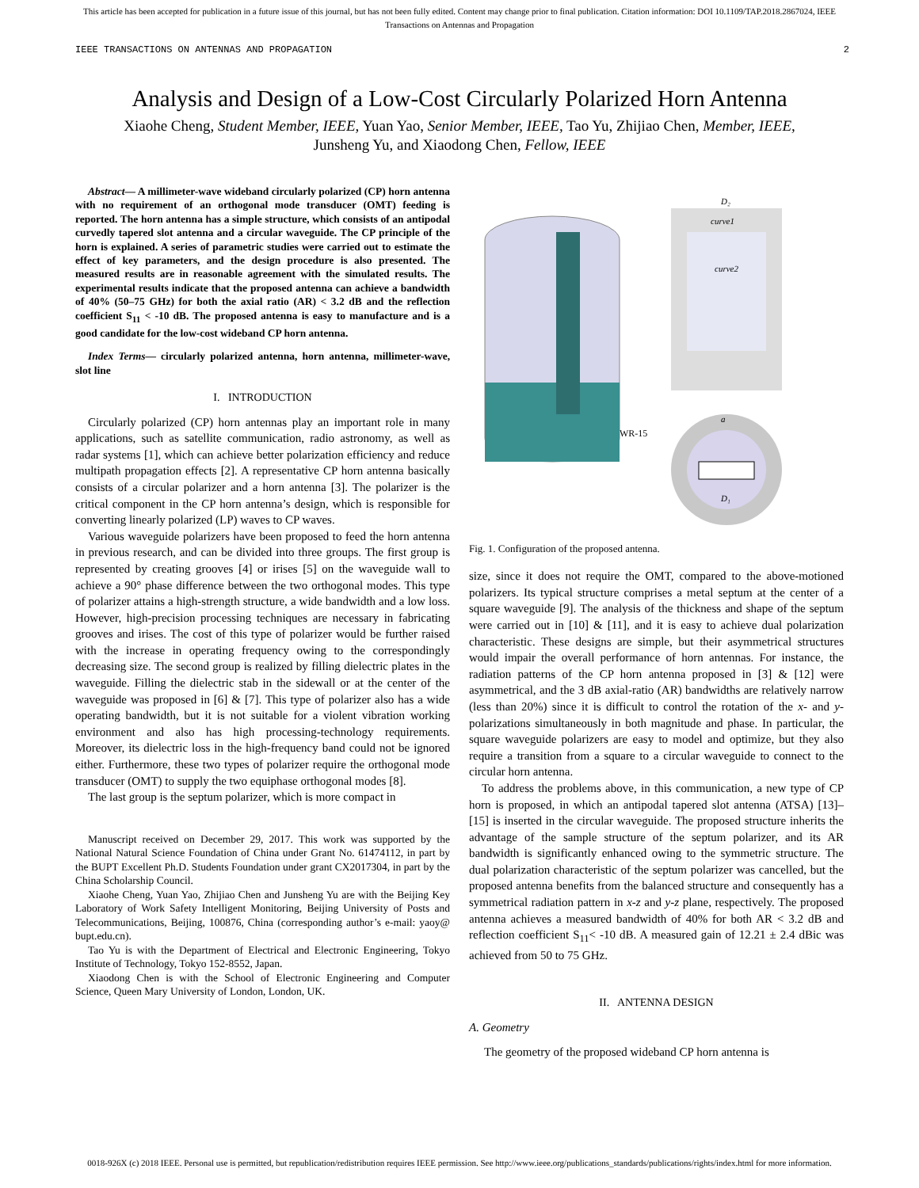This article has been accepted for publication in a future issue of this journal, but has not been fully edited. Content may change prior to final publication. Citation information: DOI 10.1109/TAP.2018.2867024, IEEE
Transactions on Antennas and Propagation
IEEE TRANSACTIONS ON ANTENNAS AND PROPAGATION 2
Analysis and Design of a Low-Cost Circularly Polarized Horn Antenna
Xiaohe Cheng, Student Member, IEEE, Yuan Yao, Senior Member, IEEE, Tao Yu, Zhijiao Chen, Member, IEEE,
Junsheng Yu, and Xiaodong Chen, Fellow, IEEE
Abstract— A millimeter-wave wideband circularly polarized (CP) horn antenna with no requirement of an orthogonal mode transducer (OMT) feeding is reported. The horn antenna has a simple structure, which consists of an antipodal curvedly tapered slot antenna and a circular waveguide. The CP principle of the horn is explained. A series of parametric studies were carried out to estimate the effect of key parameters, and the design procedure is also presented. The measured results are in reasonable agreement with the simulated results. The experimental results indicate that the proposed antenna can achieve a bandwidth of 40% (50–75 GHz) for both the axial ratio (AR) < 3.2 dB and the reflection coefficient S<sub>11</sub> < -10 dB. The proposed antenna is easy to manufacture and is a good candidate for the low-cost wideband CP horn antenna.
Index Terms— circularly polarized antenna, horn antenna, millimeter-wave, slot line
I. INTRODUCTION
Circularly polarized (CP) horn antennas play an important role in many applications, such as satellite communication, radio astronomy, as well as radar systems [1], which can achieve better polarization efficiency and reduce multipath propagation effects [2]. A representative CP horn antenna basically consists of a circular polarizer and a horn antenna [3]. The polarizer is the critical component in the CP horn antenna’s design, which is responsible for converting linearly polarized (LP) waves to CP waves.
Various waveguide polarizers have been proposed to feed the horn antenna in previous research, and can be divided into three groups. The first group is represented by creating grooves [4] or irises [5] on the waveguide wall to achieve a 90° phase difference between the two orthogonal modes. This type of polarizer attains a high-strength structure, a wide bandwidth and a low loss. However, high-precision processing techniques are necessary in fabricating grooves and irises. The cost of this type of polarizer would be further raised with the increase in operating frequency owing to the correspondingly decreasing size. The second group is realized by filling dielectric plates in the waveguide. Filling the dielectric stab in the sidewall or at the center of the waveguide was proposed in [6] & [7]. This type of polarizer also has a wide operating bandwidth, but it is not suitable for a violent vibration working environment and also has high processing-technology requirements. Moreover, its dielectric loss in the high-frequency band could not be ignored either. Furthermore, these two types of polarizer require the orthogonal mode transducer (OMT) to supply the two equiphase orthogonal modes [8].
The last group is the septum polarizer, which is more compact in
Manuscript received on December 29, 2017. This work was supported by the National Natural Science Foundation of China under Grant No. 61474112, in part by the BUPT Excellent Ph.D. Students Foundation under grant CX2017304, in part by the China Scholarship Council.
Xiaohe Cheng, Yuan Yao, Zhijiao Chen and Junsheng Yu are with the Beijing Key Laboratory of Work Safety Intelligent Monitoring, Beijing University of Posts and Telecommunications, Beijing, 100876, China (corresponding author’s e-mail: yaoy@ bupt.edu.cn).
Tao Yu is with the Department of Electrical and Electronic Engineering, Tokyo Institute of Technology, Tokyo 152-8552, Japan.
Xiaodong Chen is with the School of Electronic Engineering and Computer Science, Queen Mary University of London, London, UK.
WR-15
D₂
curve1
curve2
a
D₁
Fig. 1. Configuration of the proposed antenna.
size, since it does not require the OMT, compared to the above-motioned polarizers. Its typical structure comprises a metal septum at the center of a square waveguide [9]. The analysis of the thickness and shape of the septum were carried out in [10] & [11], and it is easy to achieve dual polarization characteristic. These designs are simple, but their asymmetrical structures would impair the overall performance of horn antennas. For instance, the radiation patterns of the CP horn antenna proposed in [3] & [12] were asymmetrical, and the 3 dB axial-ratio (AR) bandwidths are relatively narrow (less than 20%) since it is difficult to control the rotation of the x- and y-polarizations simultaneously in both magnitude and phase. In particular, the square waveguide polarizers are easy to model and optimize, but they also require a transition from a square to a circular waveguide to connect to the circular horn antenna.
To address the problems above, in this communication, a new type of CP horn is proposed, in which an antipodal tapered slot antenna (ATSA) [13]–[15] is inserted in the circular waveguide. The proposed structure inherits the advantage of the sample structure of the septum polarizer, and its AR bandwidth is significantly enhanced owing to the symmetric structure. The dual polarization characteristic of the septum polarizer was cancelled, but the proposed antenna benefits from the balanced structure and consequently has a symmetrical radiation pattern in x-z and y-z plane, respectively. The proposed antenna achieves a measured bandwidth of 40% for both AR < 3.2 dB and reflection coefficient S<sub>11</sub>< -10 dB. A measured gain of 12.21 ± 2.4 dBic was achieved from 50 to 75 GHz.
II. ANTENNA DESIGN
A. Geometry
The geometry of the proposed wideband CP horn antenna is
0018-926X (c) 2018 IEEE. Personal use is permitted, but republication/redistribution requires IEEE permission. See http://www.ieee.org/publications_standards/publications/rights/index.html for more information.